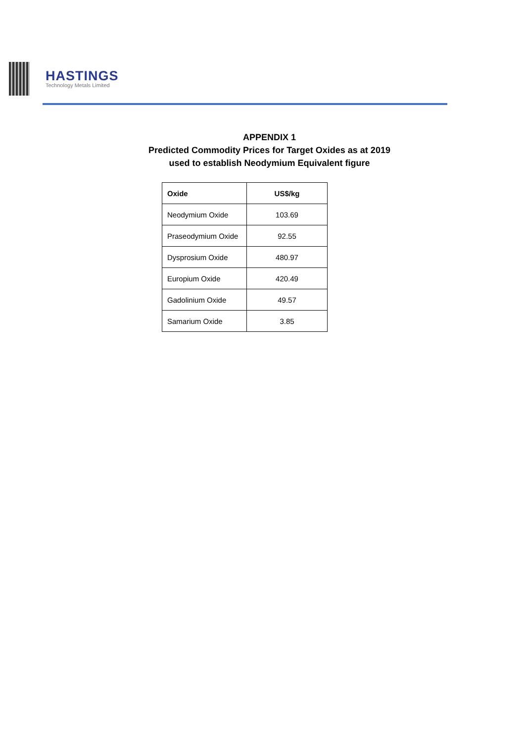HASTINGS
Technology Metals Limited
APPENDIX 1
Predicted Commodity Prices for Target Oxides as at 2019
used to establish Neodymium Equivalent figure
| Oxide | US$/kg |
| --- | --- |
| Neodymium Oxide | 103.69 |
| Praseodymium Oxide | 92.55 |
| Dysprosium Oxide | 480.97 |
| Europium Oxide | 420.49 |
| Gadolinium Oxide | 49.57 |
| Samarium Oxide | 3.85 |